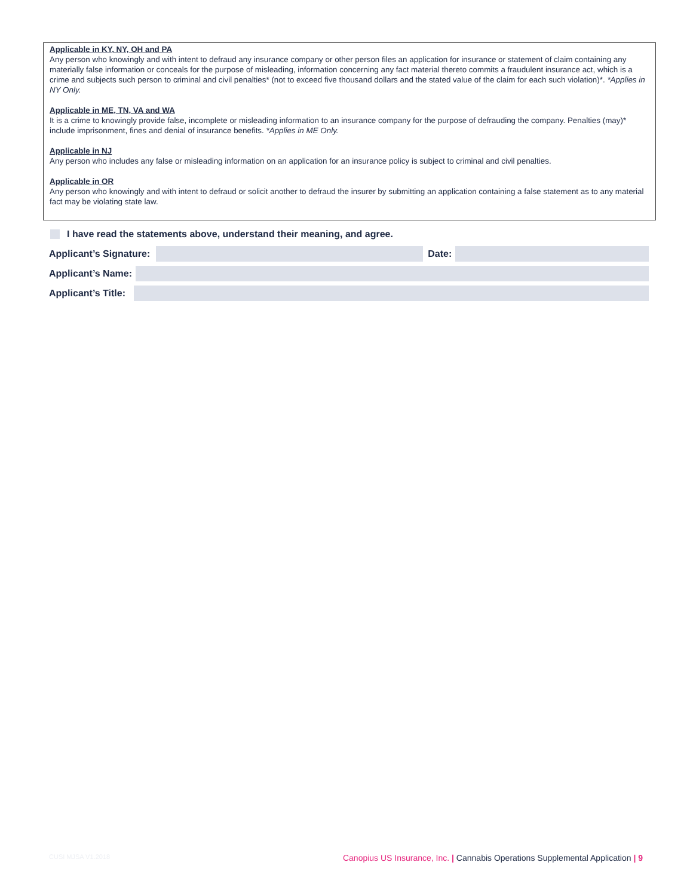Applicable in KY, NY, OH and PA
Any person who knowingly and with intent to defraud any insurance company or other person files an application for insurance or statement of claim containing any materially false information or conceals for the purpose of misleading, information concerning any fact material thereto commits a fraudulent insurance act, which is a crime and subjects such person to criminal and civil penalties* (not to exceed five thousand dollars and the stated value of the claim for each such violation)*. *Applies in NY Only.
Applicable in ME, TN, VA and WA
It is a crime to knowingly provide false, incomplete or misleading information to an insurance company for the purpose of defrauding the company. Penalties (may)* include imprisonment, fines and denial of insurance benefits. *Applies in ME Only.
Applicable in NJ
Any person who includes any false or misleading information on an application for an insurance policy is subject to criminal and civil penalties.
Applicable in OR
Any person who knowingly and with intent to defraud or solicit another to defraud the insurer by submitting an application containing a false statement as to any material fact may be violating state law.
I have read the statements above, understand their meaning, and agree.
Applicant’s Signature:
Date:
Applicant’s Name:
Applicant’s Title:
CUSI MJSA V1.2018 Canopius US Insurance, Inc. | Cannabis Operations Supplemental Application | 9